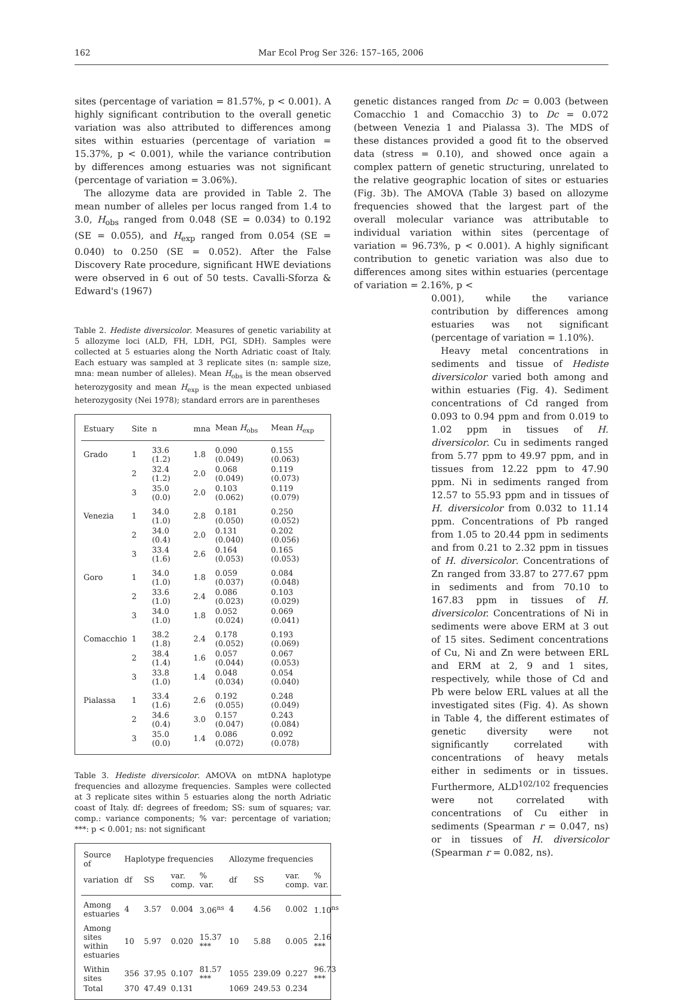162 Mar Ecol Prog Ser 326: 157–165, 2006
sites (percentage of variation = 81.57%, p < 0.001). A highly significant contribution to the overall genetic variation was also attributed to differences among sites within estuaries (percentage of variation = 15.37%, p < 0.001), while the variance contribution by differences among estuaries was not significant (percentage of variation = 3.06%).
The allozyme data are provided in Table 2. The mean number of alleles per locus ranged from 1.4 to 3.0, H<sub>obs</sub> ranged from 0.048 (SE = 0.034) to 0.192 (SE = 0.055), and H<sub>exp</sub> ranged from 0.054 (SE = 0.040) to 0.250 (SE = 0.052). After the False Discovery Rate procedure, significant HWE deviations were observed in 6 out of 50 tests. Cavalli-Sforza & Edward's (1967)
Table 2. Hediste diversicolor. Measures of genetic variability at 5 allozyme loci (ALD, FH, LDH, PGI, SDH). Samples were collected at 5 estuaries along the North Adriatic coast of Italy. Each estuary was sampled at 3 replicate sites (n: sample size, mna: mean number of alleles). Mean H<sub>obs</sub> is the mean observed heterozygosity and mean H<sub>exp</sub> is the mean expected unbiased heterozygosity (Nei 1978); standard errors are in parentheses
| Estuary | Site | n | mna | Mean H<sub>obs</sub> | Mean H<sub>exp</sub> |
| --- | --- | --- | --- | --- | --- |
| Grado | 1 | 33.6 (1.2) | 1.8 | 0.090 (0.049) | 0.155 (0.063) |
| | 2 | 32.4 (1.2) | 2.0 | 0.068 (0.049) | 0.119 (0.073) |
| | 3 | 35.0 (0.0) | 2.0 | 0.103 (0.062) | 0.119 (0.079) |
| Venezia | 1 | 34.0 (1.0) | 2.8 | 0.181 (0.050) | 0.250 (0.052) |
| | 2 | 34.0 (0.4) | 2.0 | 0.131 (0.040) | 0.202 (0.056) |
| | 3 | 33.4 (1.6) | 2.6 | 0.164 (0.053) | 0.165 (0.053) |
| Goro | 1 | 34.0 (1.0) | 1.8 | 0.059 (0.037) | 0.084 (0.048) |
| | 2 | 33.6 (1.0) | 2.4 | 0.086 (0.023) | 0.103 (0.029) |
| | 3 | 34.0 (1.0) | 1.8 | 0.052 (0.024) | 0.069 (0.041) |
| Comacchio | 1 | 38.2 (1.8) | 2.4 | 0.178 (0.052) | 0.193 (0.069) |
| | 2 | 38.4 (1.4) | 1.6 | 0.057 (0.044) | 0.067 (0.053) |
| | 3 | 33.8 (1.0) | 1.4 | 0.048 (0.034) | 0.054 (0.040) |
| Pialassa | 1 | 33.4 (1.6) | 2.6 | 0.192 (0.055) | 0.248 (0.049) |
| | 2 | 34.6 (0.4) | 3.0 | 0.157 (0.047) | 0.243 (0.084) |
| | 3 | 35.0 (0.0) | 1.4 | 0.086 (0.072) | 0.092 (0.078) |
Table 3. Hediste diversicolor. AMOVA on mtDNA haplotype frequencies and allozyme frequencies. Samples were collected at 3 replicate sites within 5 estuaries along the north Adriatic coast of Italy. df: degrees of freedom; SS: sum of squares; var. comp.: variance components; % var: percentage of variation; ***: p < 0.001; ns: not significant
| Source of | Haplotype frequencies | | | | Allozyme frequencies | | | |
| variation | df | SS | var. comp. | % var. | df | SS | var. comp. | % var. |
| Among estuaries | 4 | 3.57 | 0.004 | 3.06<sup>ns</sup> | 4 | 4.56 | 0.002 | 1.10<sup>ns</sup> |
| Among sites within estuaries | 10 | 5.97 | 0.020 | 15.37 *** | 10 | 5.88 | 0.005 | 2.16 *** |
| Within sites | 356 | 37.95 | 0.107 | 81.57 *** | 1055 | 239.09 | 0.227 | 96.73 *** |
| Total | 370 | 47.49 | 0.131 | | 1069 | 249.53 | 0.234 | |
genetic distances ranged from Dc = 0.003 (between Comacchio 1 and Comacchio 3) to Dc = 0.072 (between Venezia 1 and Pialassa 3). The MDS of these distances provided a good fit to the observed data (stress = 0.10), and showed once again a complex pattern of genetic structuring, unrelated to the relative geographic location of sites or estuaries (Fig. 3b). The AMOVA (Table 3) based on allozyme frequencies showed that the largest part of the overall molecular variance was attributable to individual variation within sites (percentage of variation = 96.73%, p < 0.001). A highly significant contribution to genetic variation was also due to differences among sites within estuaries (percentage of variation = 2.16%, p <
0.001), while the variance contribution by differences among estuaries was not significant (percentage of variation = 1.10%).
Heavy metal concentrations in sediments and tissue of Hediste diversicolor varied both among and within estuaries (Fig. 4). Sediment concentrations of Cd ranged from 0.093 to 0.94 ppm and from 0.019 to 1.02 ppm in tissues of H. diversicolor. Cu in sediments ranged from 5.77 ppm to 49.97 ppm, and in tissues from 12.22 ppm to 47.90 ppm. Ni in sediments ranged from 12.57 to 55.93 ppm and in tissues of H. diversicolor from 0.032 to 11.14 ppm. Concentrations of Pb ranged from 1.05 to 20.44 ppm in sediments and from 0.21 to 2.32 ppm in tissues of H. diversicolor. Concentrations of Zn ranged from 33.87 to 277.67 ppm in sediments and from 70.10 to 167.83 ppm in tissues of H. diversicolor. Concentrations of Ni in sediments were above ERM at 3 out of 15 sites. Sediment concentrations of Cu, Ni and Zn were between ERL and ERM at 2, 9 and 1 sites, respectively, while those of Cd and Pb were below ERL values at all the investigated sites (Fig. 4). As shown in Table 4, the different estimates of genetic diversity were not significantly correlated with concentrations of heavy metals either in sediments or in tissues. Furthermore, ALD<sup>102/102</sup> frequencies were not correlated with concentrations of Cu either in sediments (Spearman r = 0.047, ns) or in tissues of H. diversicolor (Spearman r = 0.082, ns).